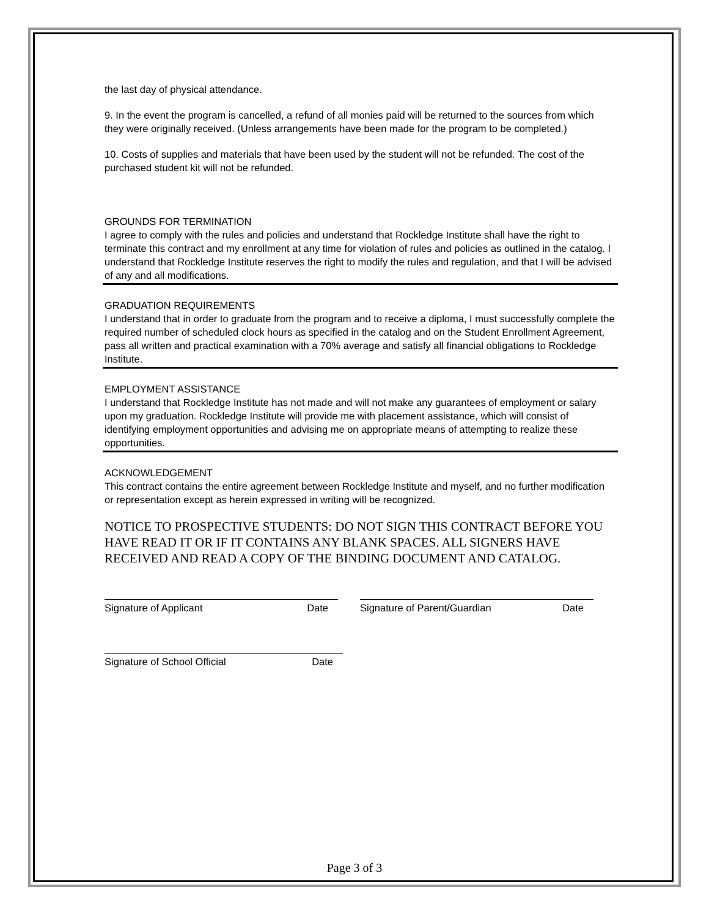the last day of physical attendance.
9. In the event the program is cancelled, a refund of all monies paid will be returned to the sources from which they were originally received. (Unless arrangements have been made for the program to be completed.)
10. Costs of supplies and materials that have been used by the student will not be refunded. The cost of the purchased student kit will not be refunded.
GROUNDS FOR TERMINATION
I agree to comply with the rules and policies and understand that Rockledge Institute shall have the right to terminate this contract and my enrollment at any time for violation of rules and policies as outlined in the catalog. I understand that Rockledge Institute reserves the right to modify the rules and regulation, and that I will be advised of any and all modifications.
GRADUATION REQUIREMENTS
I understand that in order to graduate from the program and to receive a diploma, I must successfully complete the required number of scheduled clock hours as specified in the catalog and on the Student Enrollment Agreement, pass all written and practical examination with a 70% average and satisfy all financial obligations to Rockledge Institute.
EMPLOYMENT ASSISTANCE
I understand that Rockledge Institute has not made and will not make any guarantees of employment or salary upon my graduation. Rockledge Institute will provide me with placement assistance, which will consist of identifying employment opportunities and advising me on appropriate means of attempting to realize these opportunities.
ACKNOWLEDGEMENT
This contract contains the entire agreement between Rockledge Institute and myself, and no further modification or representation except as herein expressed in writing will be recognized.
NOTICE TO PROSPECTIVE STUDENTS: DO NOT SIGN THIS CONTRACT BEFORE YOU HAVE READ IT OR IF IT CONTAINS ANY BLANK SPACES. ALL SIGNERS HAVE RECEIVED AND READ A COPY OF THE BINDING DOCUMENT AND CATALOG.
Signature of Applicant Date Signature of Parent/Guardian Date
Signature of School Official Date
Page 3 of 3